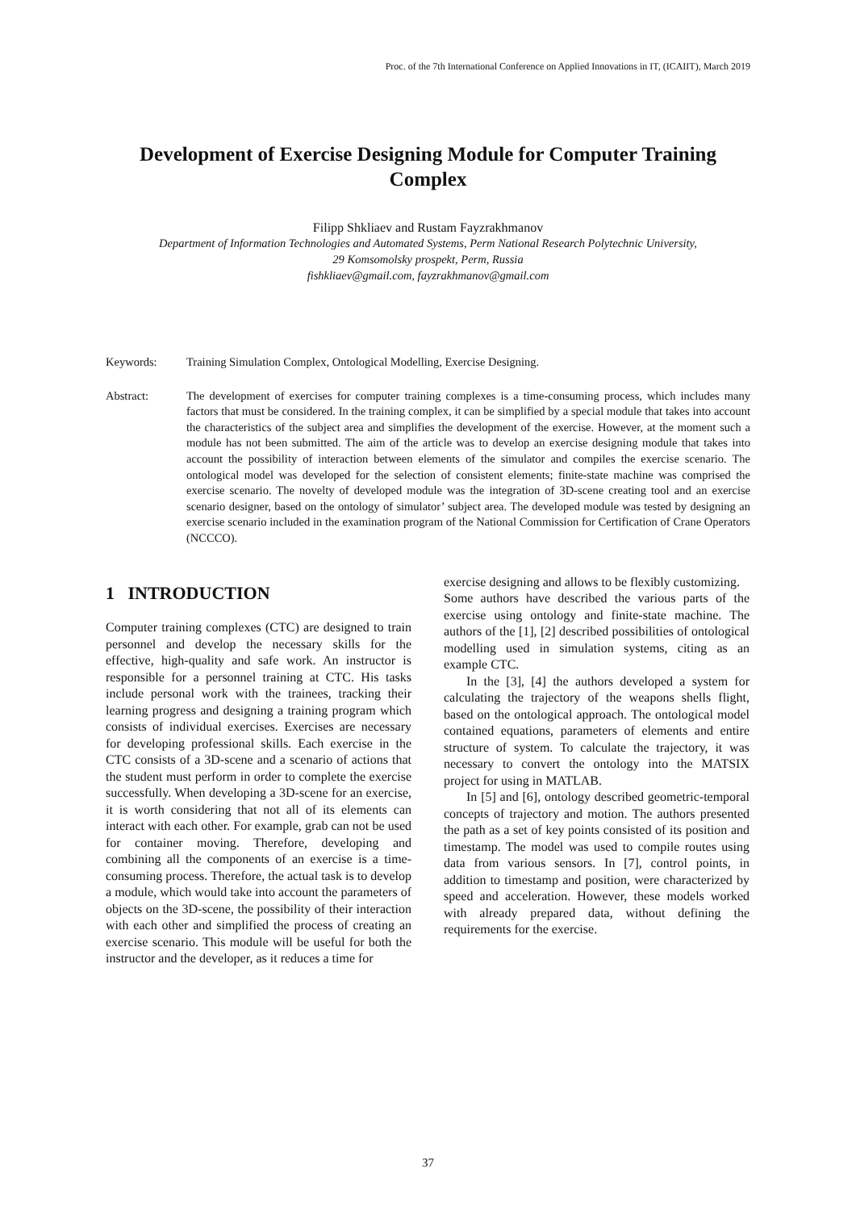Proc. of the 7th International Conference on Applied Innovations in IT, (ICAIIT), March 2019
Development of Exercise Designing Module for Computer Training Complex
Filipp Shkliaev and Rustam Fayzrakhmanov
Department of Information Technologies and Automated Systems, Perm National Research Polytechnic University,
29 Komsomolsky prospekt, Perm, Russia
fishkliaev@gmail.com, fayzrakhmanov@gmail.com
Keywords: Training Simulation Complex, Ontological Modelling, Exercise Designing.
Abstract: The development of exercises for computer training complexes is a time-consuming process, which includes many factors that must be considered. In the training complex, it can be simplified by a special module that takes into account the characteristics of the subject area and simplifies the development of the exercise. However, at the moment such a module has not been submitted. The aim of the article was to develop an exercise designing module that takes into account the possibility of interaction between elements of the simulator and compiles the exercise scenario. The ontological model was developed for the selection of consistent elements; finite-state machine was comprised the exercise scenario. The novelty of developed module was the integration of 3D-scene creating tool and an exercise scenario designer, based on the ontology of simulator’ subject area. The developed module was tested by designing an exercise scenario included in the examination program of the National Commission for Certification of Crane Operators (NCCCO).
1 INTRODUCTION
Computer training complexes (CTC) are designed to train personnel and develop the necessary skills for the effective, high-quality and safe work. An instructor is responsible for a personnel training at CTC. His tasks include personal work with the trainees, tracking their learning progress and designing a training program which consists of individual exercises. Exercises are necessary for developing professional skills. Each exercise in the CTC consists of a 3D-scene and a scenario of actions that the student must perform in order to complete the exercise successfully. When developing a 3D-scene for an exercise, it is worth considering that not all of its elements can interact with each other. For example, grab can not be used for container moving. Therefore, developing and combining all the components of an exercise is a time-consuming process. Therefore, the actual task is to develop a module, which would take into account the parameters of objects on the 3D-scene, the possibility of their interaction with each other and simplified the process of creating an exercise scenario. This module will be useful for both the instructor and the developer, as it reduces a time for
exercise designing and allows to be flexibly customizing.
Some authors have described the various parts of the exercise using ontology and finite-state machine. The authors of the [1], [2] described possibilities of ontological modelling used in simulation systems, citing as an example CTC.
In the [3], [4] the authors developed a system for calculating the trajectory of the weapons shells flight, based on the ontological approach. The ontological model contained equations, parameters of elements and entire structure of system. To calculate the trajectory, it was necessary to convert the ontology into the MATSIX project for using in MATLAB.
In [5] and [6], ontology described geometric-temporal concepts of trajectory and motion. The authors presented the path as a set of key points consisted of its position and timestamp. The model was used to compile routes using data from various sensors. In [7], control points, in addition to timestamp and position, were characterized by speed and acceleration. However, these models worked with already prepared data, without defining the requirements for the exercise.
37